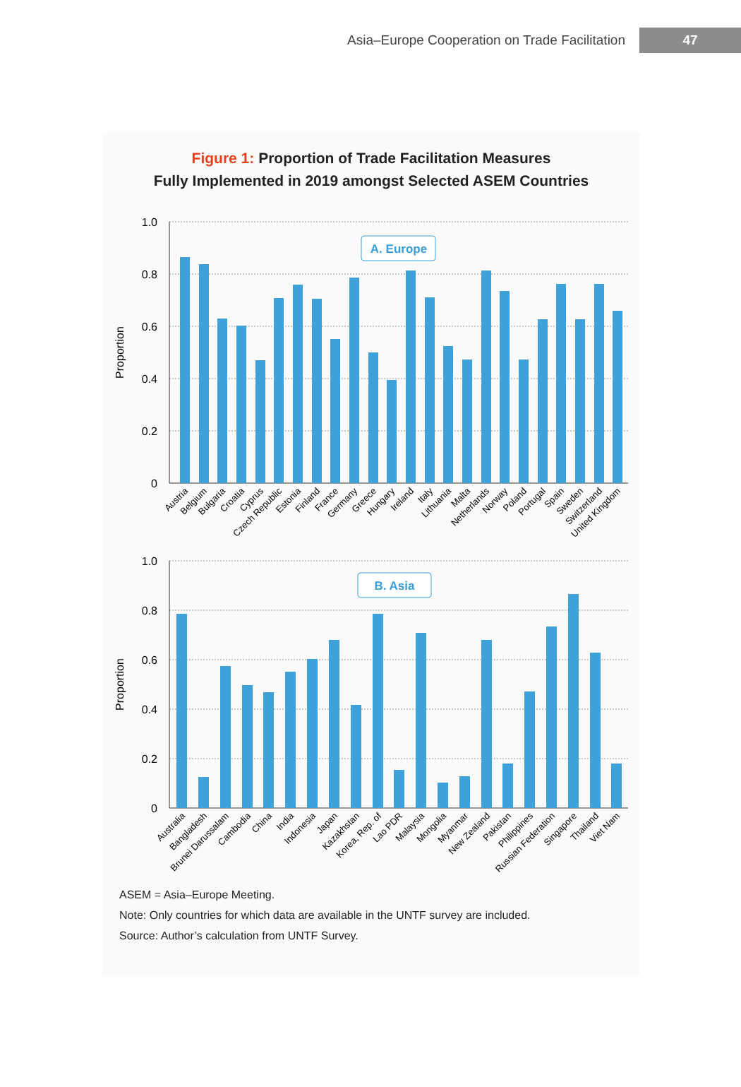Asia–Europe Cooperation on Trade Facilitation
47
Figure 1: Proportion of Trade Facilitation Measures
Fully Implemented in 2019 amongst Selected ASEM Countries
1.0
0.8
0.6
0.4
0.2
0
1.0
0.8
0.6
0.4
0.2
0
Proportion
Proportion
A. Europe
B. Asia
Austria
Belgium
Bulgaria
Croatia
Cyprus
Czech Republic
Estonia
Finland
France
Germany
Greece
Hungary
Ireland
Italy
Lithuania
Malta
Netherlands
Norway
Poland
Portugal
Spain
Sweden
Switzerland
United Kingdom
Australia
Bangladesh
Brunei Darussalam
Cambodia
China
India
Indonesia
Japan
Kazakhstan
Korea, Rep. of
Lao PDR
Malaysia
Mongolia
Myanmar
New Zealand
Pakistan
Philippines
Russian Federation
Singapore
Thailand
Viet Nam
ASEM = Asia–Europe Meeting.
Note: Only countries for which data are available in the UNTF survey are included.
Source: Author’s calculation from UNTF Survey.